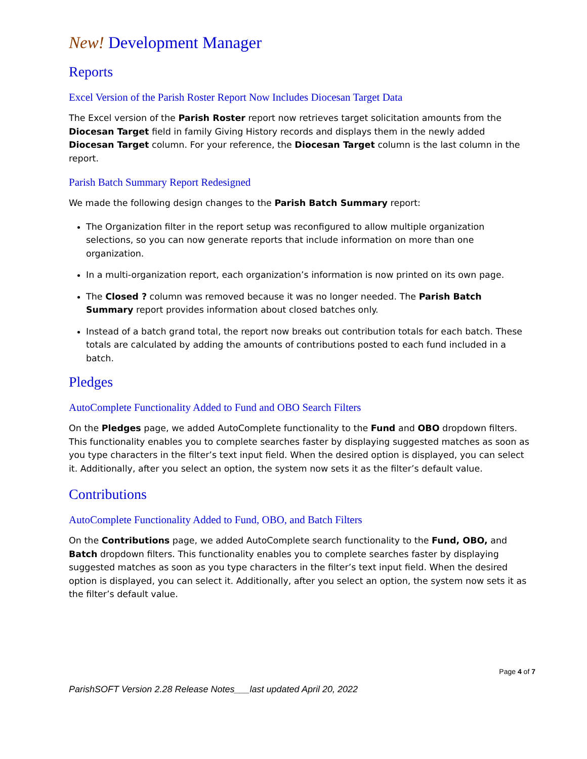New! Development Manager
Reports
Excel Version of the Parish Roster Report Now Includes Diocesan Target Data
The Excel version of the Parish Roster report now retrieves target solicitation amounts from the Diocesan Target field in family Giving History records and displays them in the newly added Diocesan Target column. For your reference, the Diocesan Target column is the last column in the report.
Parish Batch Summary Report Redesigned
We made the following design changes to the Parish Batch Summary report:
The Organization filter in the report setup was reconfigured to allow multiple organization selections, so you can now generate reports that include information on more than one organization.
In a multi-organization report, each organization’s information is now printed on its own page.
The Closed ? column was removed because it was no longer needed. The Parish Batch Summary report provides information about closed batches only.
Instead of a batch grand total, the report now breaks out contribution totals for each batch. These totals are calculated by adding the amounts of contributions posted to each fund included in a batch.
Pledges
AutoComplete Functionality Added to Fund and OBO Search Filters
On the Pledges page, we added AutoComplete functionality to the Fund and OBO dropdown filters. This functionality enables you to complete searches faster by displaying suggested matches as soon as you type characters in the filter’s text input field. When the desired option is displayed, you can select it. Additionally, after you select an option, the system now sets it as the filter’s default value.
Contributions
AutoComplete Functionality Added to Fund, OBO, and Batch Filters
On the Contributions page, we added AutoComplete search functionality to the Fund, OBO, and Batch dropdown filters. This functionality enables you to complete searches faster by displaying suggested matches as soon as you type characters in the filter’s text input field. When the desired option is displayed, you can select it. Additionally, after you select an option, the system now sets it as the filter’s default value.
Page 4 of 7
ParishSOFT Version 2.28 Release Notes___last updated April 20, 2022